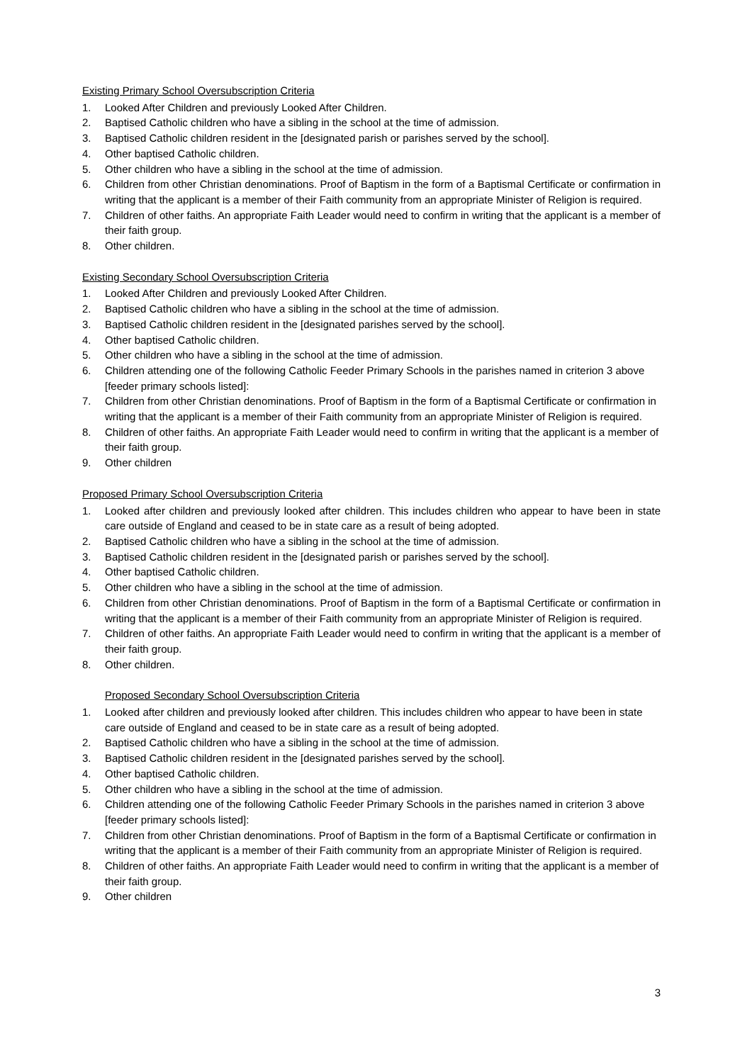Existing Primary School Oversubscription Criteria
1. Looked After Children and previously Looked After Children.
2. Baptised Catholic children who have a sibling in the school at the time of admission.
3. Baptised Catholic children resident in the [designated parish or parishes served by the school].
4. Other baptised Catholic children.
5. Other children who have a sibling in the school at the time of admission.
6. Children from other Christian denominations. Proof of Baptism in the form of a Baptismal Certificate or confirmation in writing that the applicant is a member of their Faith community from an appropriate Minister of Religion is required.
7. Children of other faiths. An appropriate Faith Leader would need to confirm in writing that the applicant is a member of their faith group.
8. Other children.
Existing Secondary School Oversubscription Criteria
1. Looked After Children and previously Looked After Children.
2. Baptised Catholic children who have a sibling in the school at the time of admission.
3. Baptised Catholic children resident in the [designated parishes served by the school].
4. Other baptised Catholic children.
5. Other children who have a sibling in the school at the time of admission.
6. Children attending one of the following Catholic Feeder Primary Schools in the parishes named in criterion 3 above [feeder primary schools listed]:
7. Children from other Christian denominations. Proof of Baptism in the form of a Baptismal Certificate or confirmation in writing that the applicant is a member of their Faith community from an appropriate Minister of Religion is required.
8. Children of other faiths. An appropriate Faith Leader would need to confirm in writing that the applicant is a member of their faith group.
9. Other children
Proposed Primary School Oversubscription Criteria
1. Looked after children and previously looked after children. This includes children who appear to have been in state care outside of England and ceased to be in state care as a result of being adopted.
2. Baptised Catholic children who have a sibling in the school at the time of admission.
3. Baptised Catholic children resident in the [designated parish or parishes served by the school].
4. Other baptised Catholic children.
5. Other children who have a sibling in the school at the time of admission.
6. Children from other Christian denominations. Proof of Baptism in the form of a Baptismal Certificate or confirmation in writing that the applicant is a member of their Faith community from an appropriate Minister of Religion is required.
7. Children of other faiths. An appropriate Faith Leader would need to confirm in writing that the applicant is a member of their faith group.
8. Other children.
Proposed Secondary School Oversubscription Criteria
1. Looked after children and previously looked after children. This includes children who appear to have been in state care outside of England and ceased to be in state care as a result of being adopted.
2. Baptised Catholic children who have a sibling in the school at the time of admission.
3. Baptised Catholic children resident in the [designated parishes served by the school].
4. Other baptised Catholic children.
5. Other children who have a sibling in the school at the time of admission.
6. Children attending one of the following Catholic Feeder Primary Schools in the parishes named in criterion 3 above [feeder primary schools listed]:
7. Children from other Christian denominations. Proof of Baptism in the form of a Baptismal Certificate or confirmation in writing that the applicant is a member of their Faith community from an appropriate Minister of Religion is required.
8. Children of other faiths. An appropriate Faith Leader would need to confirm in writing that the applicant is a member of their faith group.
9. Other children
3